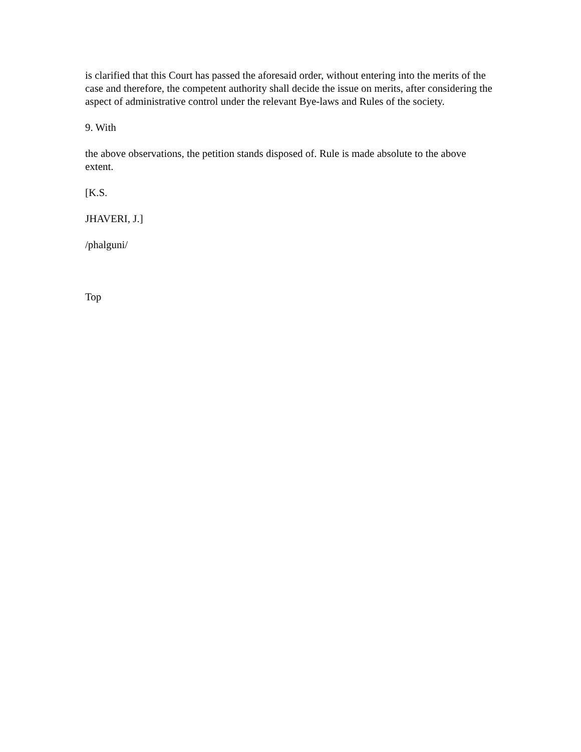is clarified that this Court has passed the aforesaid order, without entering into the merits of the case and therefore, the competent authority shall decide the issue on merits, after considering the aspect of administrative control under the relevant Bye-laws and Rules of the society.
9. With
the above observations, the petition stands disposed of. Rule is made absolute to the above extent.
[K.S.
JHAVERI, J.]
/phalguni/
Top